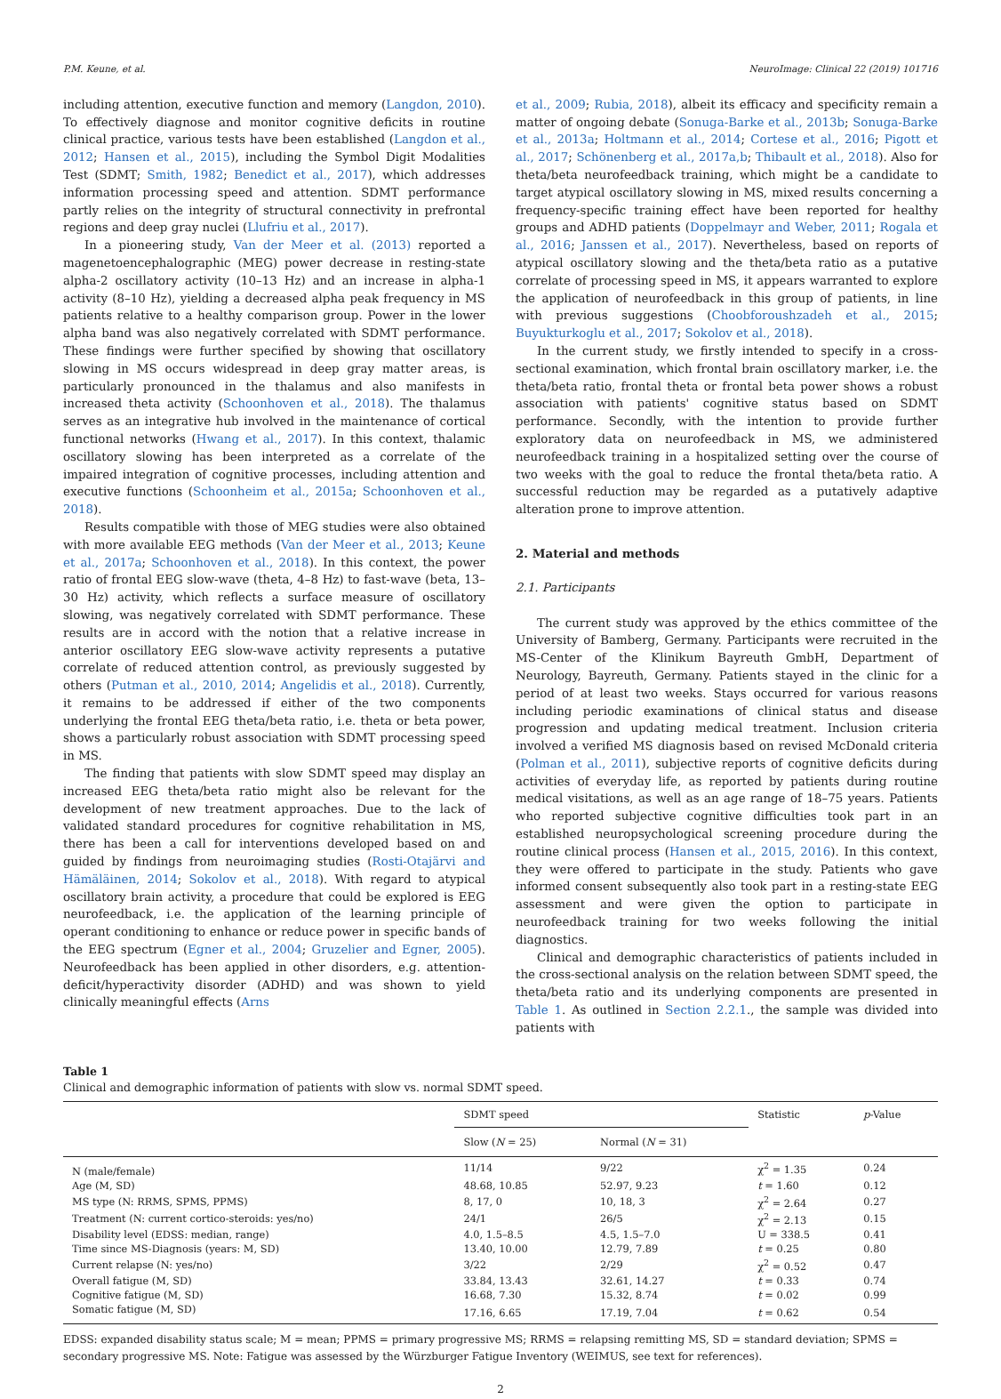P.M. Keune, et al. NeuroImage: Clinical 22 (2019) 101716
including attention, executive function and memory (Langdon, 2010). To effectively diagnose and monitor cognitive deficits in routine clinical practice, various tests have been established (Langdon et al., 2012; Hansen et al., 2015), including the Symbol Digit Modalities Test (SDMT; Smith, 1982; Benedict et al., 2017), which addresses information processing speed and attention. SDMT performance partly relies on the integrity of structural connectivity in prefrontal regions and deep gray nuclei (Llufriu et al., 2017).
In a pioneering study, Van der Meer et al. (2013) reported a magenetoencephalographic (MEG) power decrease in resting-state alpha-2 oscillatory activity (10–13 Hz) and an increase in alpha-1 activity (8–10 Hz), yielding a decreased alpha peak frequency in MS patients relative to a healthy comparison group. Power in the lower alpha band was also negatively correlated with SDMT performance. These findings were further specified by showing that oscillatory slowing in MS occurs widespread in deep gray matter areas, is particularly pronounced in the thalamus and also manifests in increased theta activity (Schoonhoven et al., 2018). The thalamus serves as an integrative hub involved in the maintenance of cortical functional networks (Hwang et al., 2017). In this context, thalamic oscillatory slowing has been interpreted as a correlate of the impaired integration of cognitive processes, including attention and executive functions (Schoonheim et al., 2015a; Schoonhoven et al., 2018).
Results compatible with those of MEG studies were also obtained with more available EEG methods (Van der Meer et al., 2013; Keune et al., 2017a; Schoonhoven et al., 2018). In this context, the power ratio of frontal EEG slow-wave (theta, 4–8 Hz) to fast-wave (beta, 13–30 Hz) activity, which reflects a surface measure of oscillatory slowing, was negatively correlated with SDMT performance. These results are in accord with the notion that a relative increase in anterior oscillatory EEG slow-wave activity represents a putative correlate of reduced attention control, as previously suggested by others (Putman et al., 2010, 2014; Angelidis et al., 2018). Currently, it remains to be addressed if either of the two components underlying the frontal EEG theta/beta ratio, i.e. theta or beta power, shows a particularly robust association with SDMT processing speed in MS.
The finding that patients with slow SDMT speed may display an increased EEG theta/beta ratio might also be relevant for the development of new treatment approaches. Due to the lack of validated standard procedures for cognitive rehabilitation in MS, there has been a call for interventions developed based on and guided by findings from neuroimaging studies (Rosti-Otajärvi and Hämäläinen, 2014; Sokolov et al., 2018). With regard to atypical oscillatory brain activity, a procedure that could be explored is EEG neurofeedback, i.e. the application of the learning principle of operant conditioning to enhance or reduce power in specific bands of the EEG spectrum (Egner et al., 2004; Gruzelier and Egner, 2005). Neurofeedback has been applied in other disorders, e.g. attention-deficit/hyperactivity disorder (ADHD) and was shown to yield clinically meaningful effects (Arns
et al., 2009; Rubia, 2018), albeit its efficacy and specificity remain a matter of ongoing debate (Sonuga-Barke et al., 2013b; Sonuga-Barke et al., 2013a; Holtmann et al., 2014; Cortese et al., 2016; Pigott et al., 2017; Schönenberg et al., 2017a,b; Thibault et al., 2018). Also for theta/beta neurofeedback training, which might be a candidate to target atypical oscillatory slowing in MS, mixed results concerning a frequency-specific training effect have been reported for healthy groups and ADHD patients (Doppelmayr and Weber, 2011; Rogala et al., 2016; Janssen et al., 2017). Nevertheless, based on reports of atypical oscillatory slowing and the theta/beta ratio as a putative correlate of processing speed in MS, it appears warranted to explore the application of neurofeedback in this group of patients, in line with previous suggestions (Choobforoushzadeh et al., 2015; Buyukturkoglu et al., 2017; Sokolov et al., 2018).
In the current study, we firstly intended to specify in a cross-sectional examination, which frontal brain oscillatory marker, i.e. the theta/beta ratio, frontal theta or frontal beta power shows a robust association with patients' cognitive status based on SDMT performance. Secondly, with the intention to provide further exploratory data on neurofeedback in MS, we administered neurofeedback training in a hospitalized setting over the course of two weeks with the goal to reduce the frontal theta/beta ratio. A successful reduction may be regarded as a putatively adaptive alteration prone to improve attention.
2. Material and methods
2.1. Participants
The current study was approved by the ethics committee of the University of Bamberg, Germany. Participants were recruited in the MS-Center of the Klinikum Bayreuth GmbH, Department of Neurology, Bayreuth, Germany. Patients stayed in the clinic for a period of at least two weeks. Stays occurred for various reasons including periodic examinations of clinical status and disease progression and updating medical treatment. Inclusion criteria involved a verified MS diagnosis based on revised McDonald criteria (Polman et al., 2011), subjective reports of cognitive deficits during activities of everyday life, as reported by patients during routine medical visitations, as well as an age range of 18–75 years. Patients who reported subjective cognitive difficulties took part in an established neuropsychological screening procedure during the routine clinical process (Hansen et al., 2015, 2016). In this context, they were offered to participate in the study. Patients who gave informed consent subsequently also took part in a resting-state EEG assessment and were given the option to participate in neurofeedback training for two weeks following the initial diagnostics.
Clinical and demographic characteristics of patients included in the cross-sectional analysis on the relation between SDMT speed, the theta/beta ratio and its underlying components are presented in Table 1. As outlined in Section 2.2.1., the sample was divided into patients with
Table 1
Clinical and demographic information of patients with slow vs. normal SDMT speed.
| | SDMT speed | | Statistic | p -Value |
| --- | --- | --- | --- | --- |
| | Slow ( N = 25) | Normal ( N = 31) | | |
| N (male/female) | 11/14 | 9/22 | χ<sup>2</sup> = 1.35 | 0.24 |
| Age (M, SD) | 48.68, 10.85 | 52.97, 9.23 | t = 1.60 | 0.12 |
| MS type (N: RRMS, SPMS, PPMS) | 8, 17, 0 | 10, 18, 3 | χ<sup>2</sup> = 2.64 | 0.27 |
| Treatment (N: current cortico-steroids: yes/no) | 24/1 | 26/5 | χ<sup>2</sup> = 2.13 | 0.15 |
| Disability level (EDSS: median, range) | 4.0, 1.5–8.5 | 4.5, 1.5–7.0 | U = 338.5 | 0.41 |
| Time since MS-Diagnosis (years: M, SD) | 13.40, 10.00 | 12.79, 7.89 | t = 0.25 | 0.80 |
| Current relapse (N: yes/no) | 3/22 | 2/29 | χ<sup>2</sup> = 0.52 | 0.47 |
| Overall fatigue (M, SD) | 33.84, 13.43 | 32.61, 14.27 | t = 0.33 | 0.74 |
| Cognitive fatigue (M, SD) | 16.68, 7.30 | 15.32, 8.74 | t = 0.02 | 0.99 |
| Somatic fatigue (M, SD) | 17.16, 6.65 | 17.19, 7.04 | t = 0.62 | 0.54 |
EDSS: expanded disability status scale; M = mean; PPMS = primary progressive MS; RRMS = relapsing remitting MS, SD = standard deviation; SPMS = secondary progressive MS. Note: Fatigue was assessed by the Würzburger Fatigue Inventory (WEIMUS, see text for references).
2